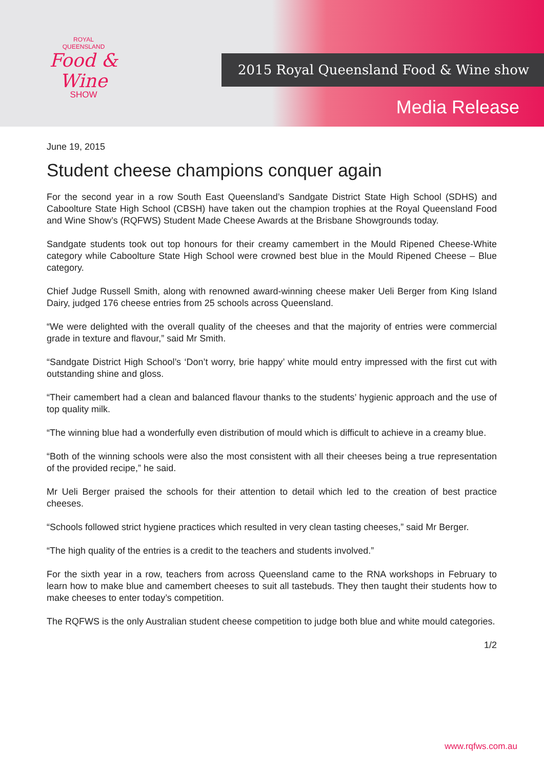ROYAL
QUEENSLAND
Food & Wine
SHOW
2015 Royal Queensland Food & Wine show
Media Release
June 19, 2015
Student cheese champions conquer again
For the second year in a row South East Queensland’s Sandgate District State High School (SDHS) and Caboolture State High School (CBSH) have taken out the champion trophies at the Royal Queensland Food and Wine Show’s (RQFWS) Student Made Cheese Awards at the Brisbane Showgrounds today.
Sandgate students took out top honours for their creamy camembert in the Mould Ripened Cheese-White category while Caboolture State High School were crowned best blue in the Mould Ripened Cheese – Blue category.
Chief Judge Russell Smith, along with renowned award-winning cheese maker Ueli Berger from King Island Dairy, judged 176 cheese entries from 25 schools across Queensland.
“We were delighted with the overall quality of the cheeses and that the majority of entries were commercial grade in texture and flavour,” said Mr Smith.
“Sandgate District High School’s ‘Don’t worry, brie happy’ white mould entry impressed with the first cut with outstanding shine and gloss.
“Their camembert had a clean and balanced flavour thanks to the students’ hygienic approach and the use of top quality milk.
“The winning blue had a wonderfully even distribution of mould which is difficult to achieve in a creamy blue.
“Both of the winning schools were also the most consistent with all their cheeses being a true representation of the provided recipe,” he said.
Mr Ueli Berger praised the schools for their attention to detail which led to the creation of best practice cheeses.
“Schools followed strict hygiene practices which resulted in very clean tasting cheeses,” said Mr Berger.
“The high quality of the entries is a credit to the teachers and students involved.”
For the sixth year in a row, teachers from across Queensland came to the RNA workshops in February to learn how to make blue and camembert cheeses to suit all tastebuds. They then taught their students how to make cheeses to enter today’s competition.
The RQFWS is the only Australian student cheese competition to judge both blue and white mould categories.
1/2
www.rqfws.com.au